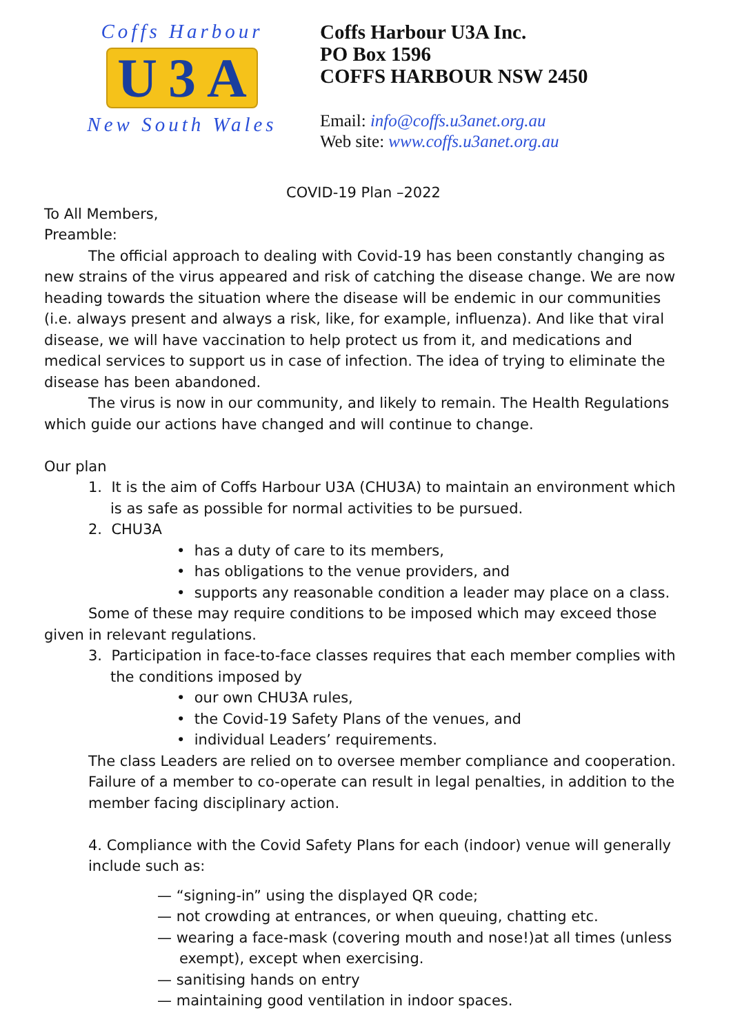Coffs Harbour
U 3 A
New South Wales
Coffs Harbour U3A Inc.
PO Box 1596
COFFS HARBOUR NSW 2450
Email: info@coffs.u3anet.org.au
Web site: www.coffs.u3anet.org.au
COVID-19 Plan –2022
To All Members,
Preamble:
The official approach to dealing with Covid-19 has been constantly changing as new strains of the virus appeared and risk of catching the disease change. We are now heading towards the situation where the disease will be endemic in our communities (i.e. always present and always a risk, like, for example, influenza). And like that viral disease, we will have vaccination to help protect us from it, and medications and medical services to support us in case of infection. The idea of trying to eliminate the disease has been abandoned.
The virus is now in our community, and likely to remain. The Health Regulations which guide our actions have changed and will continue to change.
Our plan
1. It is the aim of Coffs Harbour U3A (CHU3A) to maintain an environment which is as safe as possible for normal activities to be pursued.
2. CHU3A
• has a duty of care to its members,
• has obligations to the venue providers, and
• supports any reasonable condition a leader may place on a class.
Some of these may require conditions to be imposed which may exceed those given in relevant regulations.
3. Participation in face-to-face classes requires that each member complies with the conditions imposed by
• our own CHU3A rules,
• the Covid-19 Safety Plans of the venues, and
• individual Leaders’ requirements.
The class Leaders are relied on to oversee member compliance and cooperation. Failure of a member to co-operate can result in legal penalties, in addition to the member facing disciplinary action.
4. Compliance with the Covid Safety Plans for each (indoor) venue will generally include such as:
— “signing-in” using the displayed QR code;
— not crowding at entrances, or when queuing, chatting etc.
— wearing a face-mask (covering mouth and nose!)at all times (unless exempt), except when exercising.
— sanitising hands on entry
— maintaining good ventilation in indoor spaces.